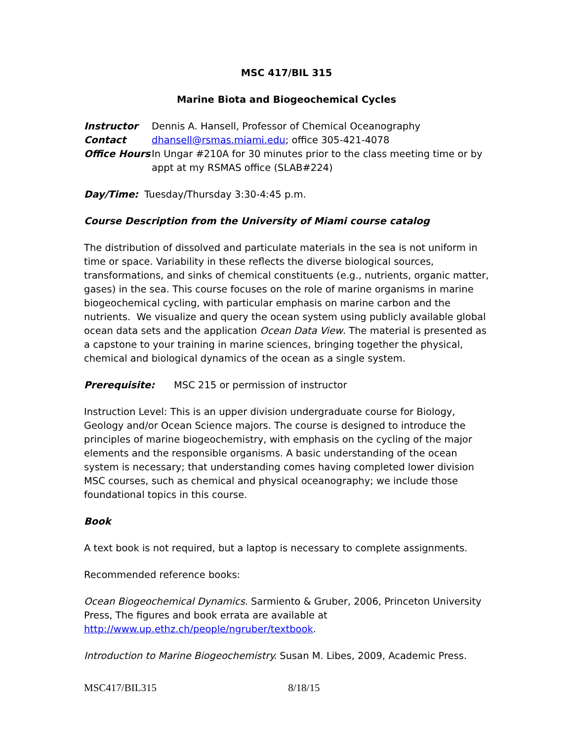MSC 417/BIL 315
Marine Biota and Biogeochemical Cycles
Instructor Dennis A. Hansell, Professor of Chemical Oceanography
Contact dhansell@rsmas.miami.edu; office 305-421-4078
Office Hours
In Ungar #210A for 30 minutes prior to the class meeting time or by appt at my RSMAS office (SLAB#224)
Day/Time: Tuesday/Thursday 3:30-4:45 p.m.
Course Description from the University of Miami course catalog
The distribution of dissolved and particulate materials in the sea is not uniform in time or space. Variability in these reflects the diverse biological sources, transformations, and sinks of chemical constituents (e.g., nutrients, organic matter, gases) in the sea. This course focuses on the role of marine organisms in marine biogeochemical cycling, with particular emphasis on marine carbon and the nutrients. We visualize and query the ocean system using publicly available global ocean data sets and the application Ocean Data View. The material is presented as a capstone to your training in marine sciences, bringing together the physical, chemical and biological dynamics of the ocean as a single system.
Prerequisite: MSC 215 or permission of instructor
Instruction Level: This is an upper division undergraduate course for Biology, Geology and/or Ocean Science majors. The course is designed to introduce the principles of marine biogeochemistry, with emphasis on the cycling of the major elements and the responsible organisms. A basic understanding of the ocean system is necessary; that understanding comes having completed lower division MSC courses, such as chemical and physical oceanography; we include those foundational topics in this course.
Book
A text book is not required, but a laptop is necessary to complete assignments.
Recommended reference books:
Ocean Biogeochemical Dynamics. Sarmiento & Gruber, 2006, Princeton University Press, The figures and book errata are available at http://www.up.ethz.ch/people/ngruber/textbook.
Introduction to Marine Biogeochemistry. Susan M. Libes, 2009, Academic Press.
MSC417/BIL315 8/18/15